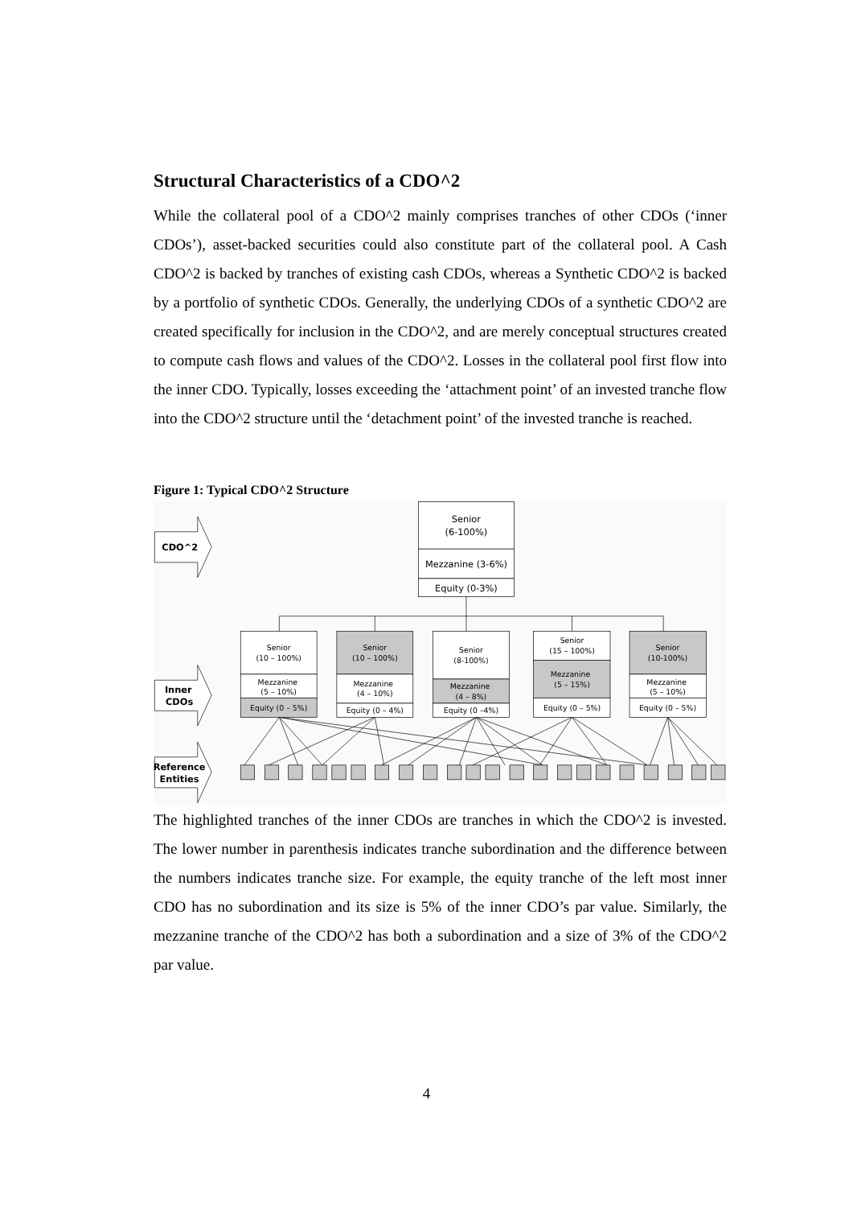Structural Characteristics of a CDO^2
While the collateral pool of a CDO^2 mainly comprises tranches of other CDOs (‘inner CDOs’), asset-backed securities could also constitute part of the collateral pool. A Cash CDO^2 is backed by tranches of existing cash CDOs, whereas a Synthetic CDO^2 is backed by a portfolio of synthetic CDOs. Generally, the underlying CDOs of a synthetic CDO^2 are created specifically for inclusion in the CDO^2, and are merely conceptual structures created to compute cash flows and values of the CDO^2. Losses in the collateral pool first flow into the inner CDO. Typically, losses exceeding the ‘attachment point’ of an invested tranche flow into the CDO^2 structure until the ‘detachment point’ of the invested tranche is reached.
Figure 1: Typical CDO^2 Structure
CDO^2
Inner
CDOs
Reference
Entities
Senior
(6-100%)
Mezzanine (3-6%)
Equity (0-3%)
Senior
(10 – 100%)
Mezzanine
(5 – 10%)
Equity (0 – 5%)
Senior
(10 – 100%)
Mezzanine
(4 – 10%)
Equity (0 – 4%)
Senior
(8-100%)
Mezzanine
(4 – 8%)
Equity (0 –4%)
Senior
(15 – 100%)
Mezzanine
(5 – 15%)
Equity (0 – 5%)
Senior
(10-100%)
Mezzanine
(5 – 10%)
Equity (0 – 5%)
The highlighted tranches of the inner CDOs are tranches in which the CDO^2 is invested. The lower number in parenthesis indicates tranche subordination and the difference between the numbers indicates tranche size. For example, the equity tranche of the left most inner CDO has no subordination and its size is 5% of the inner CDO’s par value. Similarly, the mezzanine tranche of the CDO^2 has both a subordination and a size of 3% of the CDO^2 par value.
4